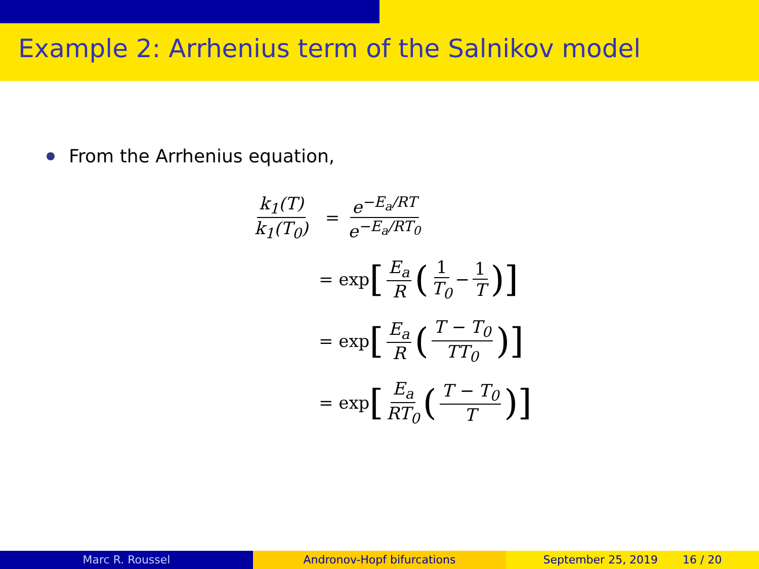Example 2: Arrhenius term of the Salnikov model
From the Arrhenius equation,
k<sub>1</sub>(T) k<sub>1</sub>(T<sub>0</sub>) = e<sup>−E<sub>a</sub>/RT</sup> e<sup>−E<sub>a</sub>/RT<sub>0</sub></sup>
= exp [E<sub>a</sub> R (1 T<sub>0</sub> − 1 T)]
= exp [E<sub>a</sub> R (T − T<sub>0</sub> TT<sub>0</sub>)]
= exp [E<sub>a</sub> RT<sub>0</sub> (T − T<sub>0</sub> T)]
Marc R. Roussel Andronov-Hopf bifurcations September 25, 2019 16 / 20